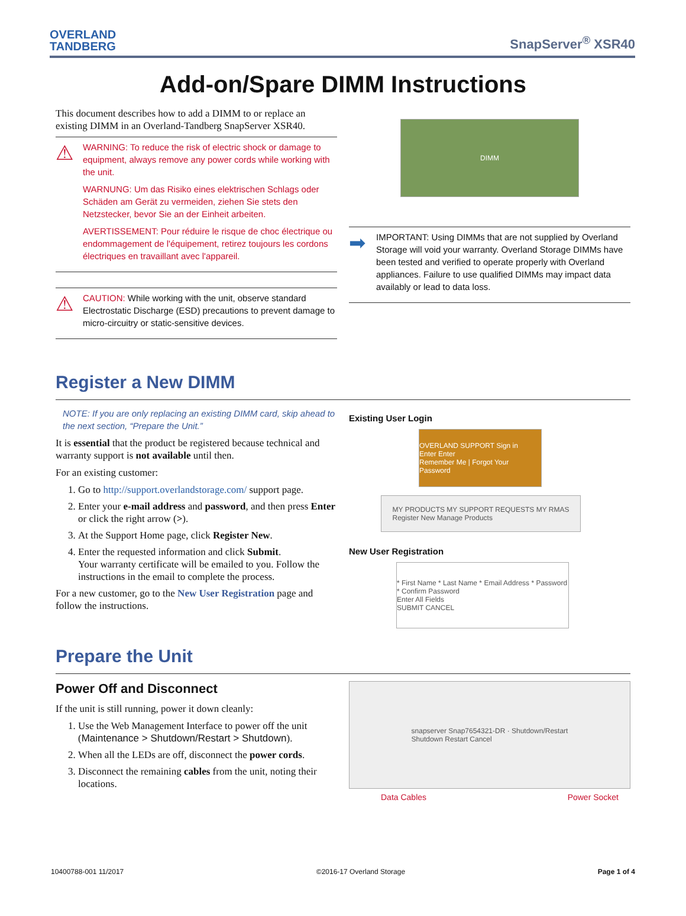OVERLAND
TANDBERG
SnapServer<sup>®</sup> XSR40
Add-on/Spare DIMM Instructions
This document describes how to add a DIMM to or replace an existing DIMM in an Overland-Tandberg SnapServer XSR40.
⚠
WARNING: To reduce the risk of electric shock or damage to equipment, always remove any power cords while working with the unit.
WARNUNG: Um das Risiko eines elektrischen Schlags oder Schäden am Gerät zu vermeiden, ziehen Sie stets den Netzstecker, bevor Sie an der Einheit arbeiten.
AVERTISSEMENT: Pour réduire le risque de choc électrique ou endommagement de l'équipement, retirez toujours les cordons électriques en travaillant avec l'appareil.
⚠
CAUTION: While working with the unit, observe standard Electrostatic Discharge (ESD) precautions to prevent damage to micro-circuitry or static-sensitive devices.
DIMM
➡
IMPORTANT: Using DIMMs that are not supplied by Overland Storage will void your warranty. Overland Storage DIMMs have been tested and verified to operate properly with Overland appliances. Failure to use qualified DIMMs may impact data availably or lead to data loss.
Register a New DIMM
NOTE: If you are only replacing an existing DIMM card, skip ahead to the next section, “Prepare the Unit.”
It is essential that the product be registered because technical and warranty support is not available until then.
For an existing customer:
1. Go to http://support.overlandstorage.com/ support page.
2. Enter your e-mail address and password, and then press Enter or click the right arrow (>).
3. At the Support Home page, click Register New.
4. Enter the requested information and click Submit.
Your warranty certificate will be emailed to you. Follow the instructions in the email to complete the process.
For a new customer, go to the New User Registration page and follow the instructions.
Existing User Login
OVERLAND SUPPORT Sign in
Enter Enter
Remember Me | Forgot Your Password
MY PRODUCTS MY SUPPORT REQUESTS MY RMAS
Register New Manage Products
New User Registration
* First Name * Last Name * Email Address * Password * Confirm Password
Enter All Fields
SUBMIT CANCEL
Prepare the Unit
Power Off and Disconnect
If the unit is still running, power it down cleanly:
1. Use the Web Management Interface to power off the unit (Maintenance > Shutdown/Restart > Shutdown).
2. When all the LEDs are off, disconnect the power cords.
3. Disconnect the remaining cables from the unit, noting their locations.
snapserver Snap7654321-DR · Shutdown/Restart
Shutdown Restart Cancel
Data Cables Power Socket
10400788-001 11/2017 ©2016-17 Overland Storage Page 1 of 4